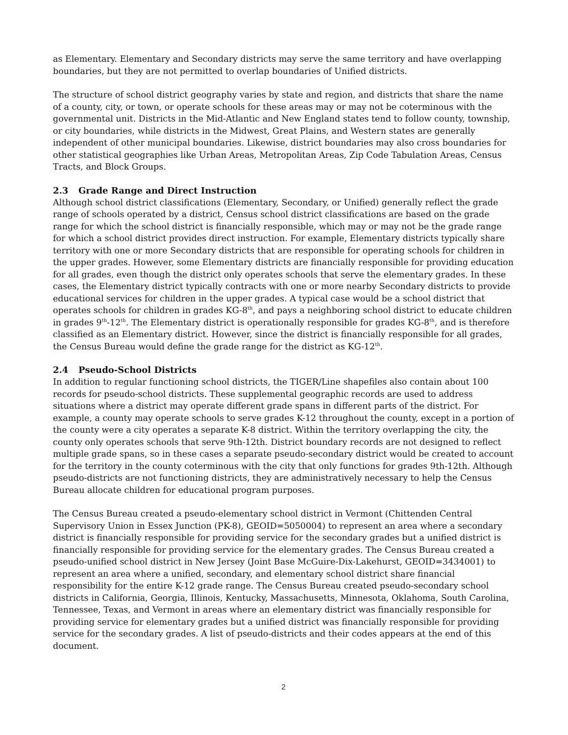as Elementary. Elementary and Secondary districts may serve the same territory and have overlapping boundaries, but they are not permitted to overlap boundaries of Unified districts.
The structure of school district geography varies by state and region, and districts that share the name of a county, city, or town, or operate schools for these areas may or may not be coterminous with the governmental unit. Districts in the Mid-Atlantic and New England states tend to follow county, township, or city boundaries, while districts in the Midwest, Great Plains, and Western states are generally independent of other municipal boundaries. Likewise, district boundaries may also cross boundaries for other statistical geographies like Urban Areas, Metropolitan Areas, Zip Code Tabulation Areas, Census Tracts, and Block Groups.
2.3 Grade Range and Direct Instruction
Although school district classifications (Elementary, Secondary, or Unified) generally reflect the grade range of schools operated by a district, Census school district classifications are based on the grade range for which the school district is financially responsible, which may or may not be the grade range for which a school district provides direct instruction. For example, Elementary districts typically share territory with one or more Secondary districts that are responsible for operating schools for children in the upper grades. However, some Elementary districts are financially responsible for providing education for all grades, even though the district only operates schools that serve the elementary grades. In these cases, the Elementary district typically contracts with one or more nearby Secondary districts to provide educational services for children in the upper grades. A typical case would be a school district that operates schools for children in grades KG-8<sup>th</sup>, and pays a neighboring school district to educate children in grades 9<sup>th</sup>-12<sup>th</sup>. The Elementary district is operationally responsible for grades KG-8<sup>th</sup>, and is therefore classified as an Elementary district. However, since the district is financially responsible for all grades, the Census Bureau would define the grade range for the district as KG-12<sup>th</sup>.
2.4 Pseudo-School Districts
In addition to regular functioning school districts, the TIGER/Line shapefiles also contain about 100 records for pseudo-school districts. These supplemental geographic records are used to address situations where a district may operate different grade spans in different parts of the district. For example, a county may operate schools to serve grades K-12 throughout the county, except in a portion of the county were a city operates a separate K-8 district. Within the territory overlapping the city, the county only operates schools that serve 9th-12th. District boundary records are not designed to reflect multiple grade spans, so in these cases a separate pseudo-secondary district would be created to account for the territory in the county coterminous with the city that only functions for grades 9th-12th. Although pseudo-districts are not functioning districts, they are administratively necessary to help the Census Bureau allocate children for educational program purposes.
The Census Bureau created a pseudo-elementary school district in Vermont (Chittenden Central Supervisory Union in Essex Junction (PK-8), GEOID=5050004) to represent an area where a secondary district is financially responsible for providing service for the secondary grades but a unified district is financially responsible for providing service for the elementary grades. The Census Bureau created a pseudo-unified school district in New Jersey (Joint Base McGuire-Dix-Lakehurst, GEOID=3434001) to represent an area where a unified, secondary, and elementary school district share financial responsibility for the entire K-12 grade range. The Census Bureau created pseudo-secondary school districts in California, Georgia, Illinois, Kentucky, Massachusetts, Minnesota, Oklahoma, South Carolina, Tennessee, Texas, and Vermont in areas where an elementary district was financially responsible for providing service for elementary grades but a unified district was financially responsible for providing service for the secondary grades. A list of pseudo-districts and their codes appears at the end of this document.
2